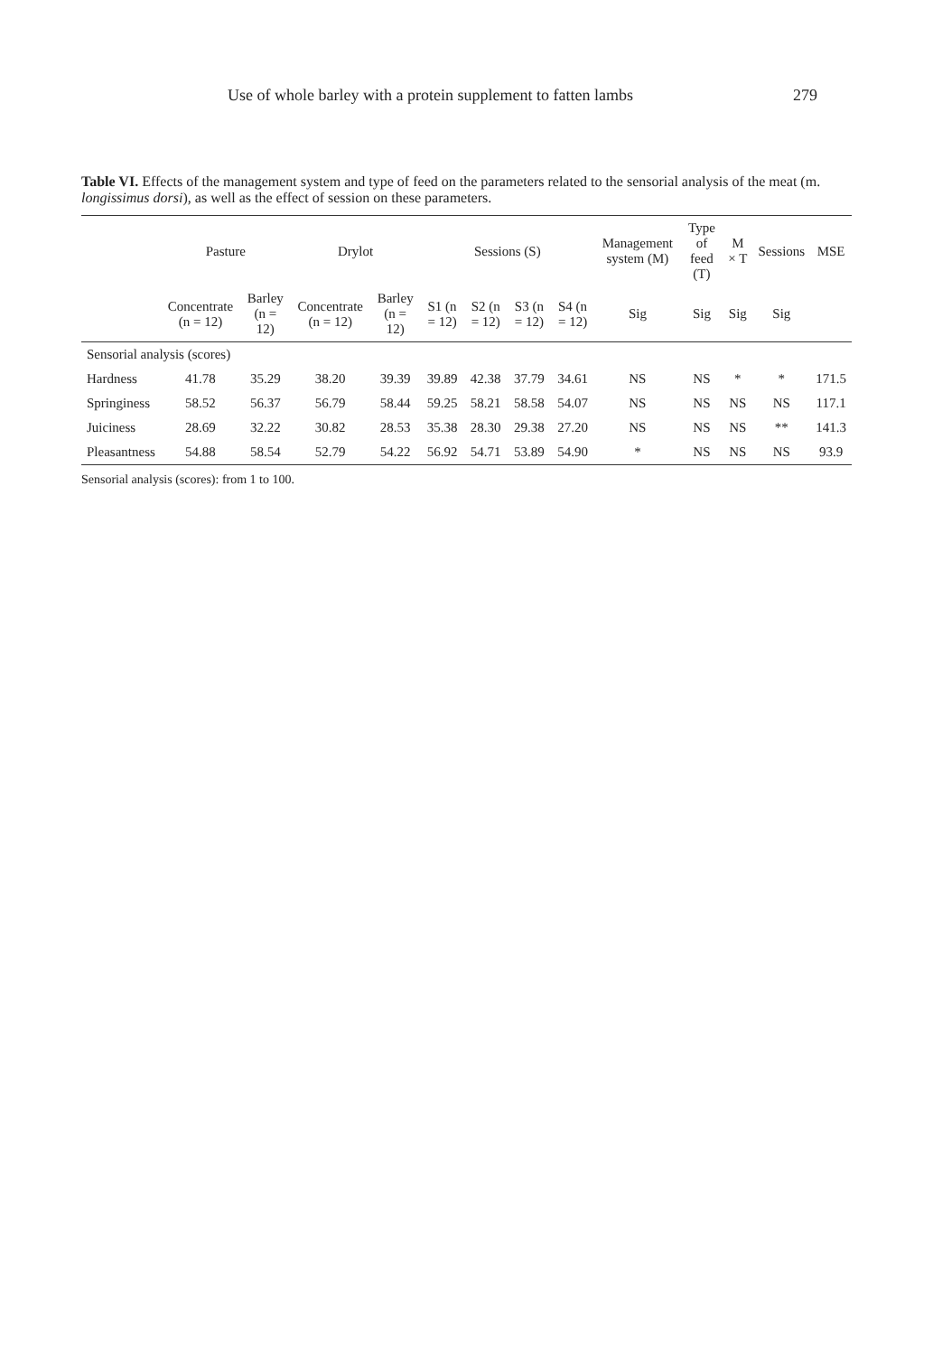Use of whole barley with a protein supplement to fatten lambs 279
Table VI. Effects of the management system and type of feed on the parameters related to the sensorial analysis of the meat (m. longissimus dorsi), as well as the effect of session on these parameters.
| | Pasture | | Drylot | | Sessions (S) | | | | Management system (M) | Type of feed (T) | M × T | Sessions | MSE |
| --- | --- | --- | --- | --- | --- | --- | --- | --- | --- | --- | --- | --- | --- |
| | Concentrate (n = 12) | Barley (n = 12) | Concentrate (n = 12) | Barley (n = 12) | S1 (n = 12) | S2 (n = 12) | S3 (n = 12) | S4 (n = 12) | Sig | Sig | Sig | Sig | |
| Sensorial analysis (scores) | | | | | | | | | | | | | |
| Hardness | 41.78 | 35.29 | 38.20 | 39.39 | 39.89 | 42.38 | 37.79 | 34.61 | NS | NS | * | * | 171.5 |
| Springiness | 58.52 | 56.37 | 56.79 | 58.44 | 59.25 | 58.21 | 58.58 | 54.07 | NS | NS | NS | NS | 117.1 |
| Juiciness | 28.69 | 32.22 | 30.82 | 28.53 | 35.38 | 28.30 | 29.38 | 27.20 | NS | NS | NS | ** | 141.3 |
| Pleasantness | 54.88 | 58.54 | 52.79 | 54.22 | 56.92 | 54.71 | 53.89 | 54.90 | * | NS | NS | NS | 93.9 |
Sensorial analysis (scores): from 1 to 100.